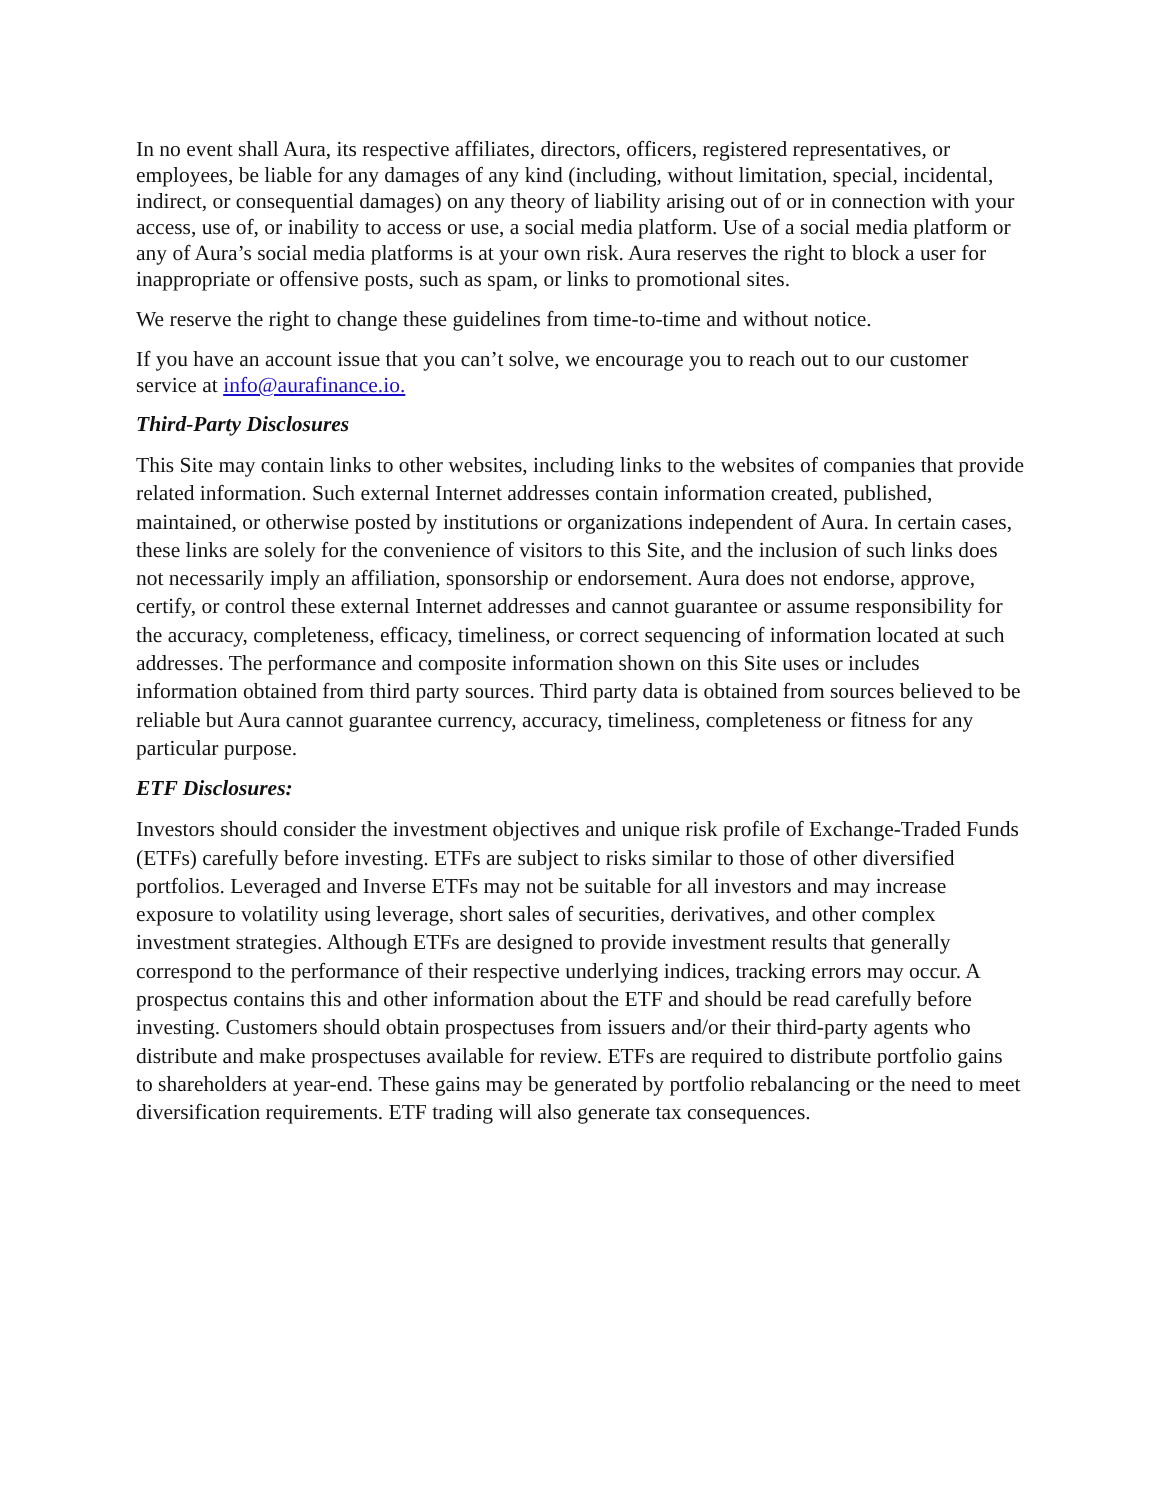In no event shall Aura, its respective affiliates, directors, officers, registered representatives, or employees, be liable for any damages of any kind (including, without limitation, special, incidental, indirect, or consequential damages) on any theory of liability arising out of or in connection with your access, use of, or inability to access or use, a social media platform. Use of a social media platform or any of Aura’s social media platforms is at your own risk. Aura reserves the right to block a user for inappropriate or offensive posts, such as spam, or links to promotional sites.
We reserve the right to change these guidelines from time-to-time and without notice.
If you have an account issue that you can’t solve, we encourage you to reach out to our customer service at info@aurafinance.io.
Third-Party Disclosures
This Site may contain links to other websites, including links to the websites of companies that provide related information. Such external Internet addresses contain information created, published, maintained, or otherwise posted by institutions or organizations independent of Aura. In certain cases, these links are solely for the convenience of visitors to this Site, and the inclusion of such links does not necessarily imply an affiliation, sponsorship or endorsement. Aura does not endorse, approve, certify, or control these external Internet addresses and cannot guarantee or assume responsibility for the accuracy, completeness, efficacy, timeliness, or correct sequencing of information located at such addresses. The performance and composite information shown on this Site uses or includes information obtained from third party sources. Third party data is obtained from sources believed to be reliable but Aura cannot guarantee currency, accuracy, timeliness, completeness or fitness for any particular purpose.
ETF Disclosures:
Investors should consider the investment objectives and unique risk profile of Exchange-Traded Funds (ETFs) carefully before investing. ETFs are subject to risks similar to those of other diversified portfolios. Leveraged and Inverse ETFs may not be suitable for all investors and may increase exposure to volatility using leverage, short sales of securities, derivatives, and other complex investment strategies. Although ETFs are designed to provide investment results that generally correspond to the performance of their respective underlying indices, tracking errors may occur. A prospectus contains this and other information about the ETF and should be read carefully before investing. Customers should obtain prospectuses from issuers and/or their third-party agents who distribute and make prospectuses available for review. ETFs are required to distribute portfolio gains to shareholders at year-end. These gains may be generated by portfolio rebalancing or the need to meet diversification requirements. ETF trading will also generate tax consequences.